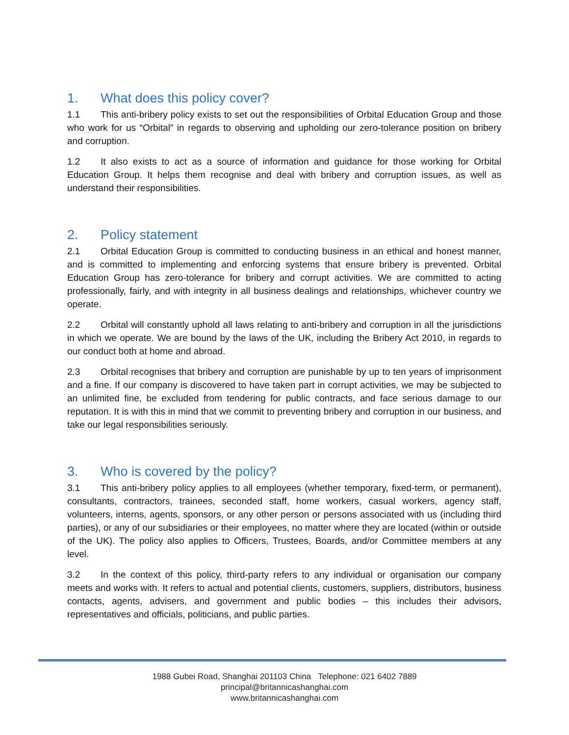1. What does this policy cover?
1.1 This anti-bribery policy exists to set out the responsibilities of Orbital Education Group and those who work for us “Orbital” in regards to observing and upholding our zero-tolerance position on bribery and corruption.
1.2 It also exists to act as a source of information and guidance for those working for Orbital Education Group. It helps them recognise and deal with bribery and corruption issues, as well as understand their responsibilities.
2. Policy statement
2.1 Orbital Education Group is committed to conducting business in an ethical and honest manner, and is committed to implementing and enforcing systems that ensure bribery is prevented. Orbital Education Group has zero-tolerance for bribery and corrupt activities. We are committed to acting professionally, fairly, and with integrity in all business dealings and relationships, whichever country we operate.
2.2 Orbital will constantly uphold all laws relating to anti-bribery and corruption in all the jurisdictions in which we operate. We are bound by the laws of the UK, including the Bribery Act 2010, in regards to our conduct both at home and abroad.
2.3 Orbital recognises that bribery and corruption are punishable by up to ten years of imprisonment and a fine. If our company is discovered to have taken part in corrupt activities, we may be subjected to an unlimited fine, be excluded from tendering for public contracts, and face serious damage to our reputation. It is with this in mind that we commit to preventing bribery and corruption in our business, and take our legal responsibilities seriously.
3. Who is covered by the policy?
3.1 This anti-bribery policy applies to all employees (whether temporary, fixed-term, or permanent), consultants, contractors, trainees, seconded staff, home workers, casual workers, agency staff, volunteers, interns, agents, sponsors, or any other person or persons associated with us (including third parties), or any of our subsidiaries or their employees, no matter where they are located (within or outside of the UK). The policy also applies to Officers, Trustees, Boards, and/or Committee members at any level.
3.2 In the context of this policy, third-party refers to any individual or organisation our company meets and works with. It refers to actual and potential clients, customers, suppliers, distributors, business contacts, agents, advisers, and government and public bodies – this includes their advisors, representatives and officials, politicians, and public parties.
1988 Gubei Road, Shanghai 201103 China Telephone: 021 6402 7889
principal@britannicashanghai.com
www.britannicashanghai.com